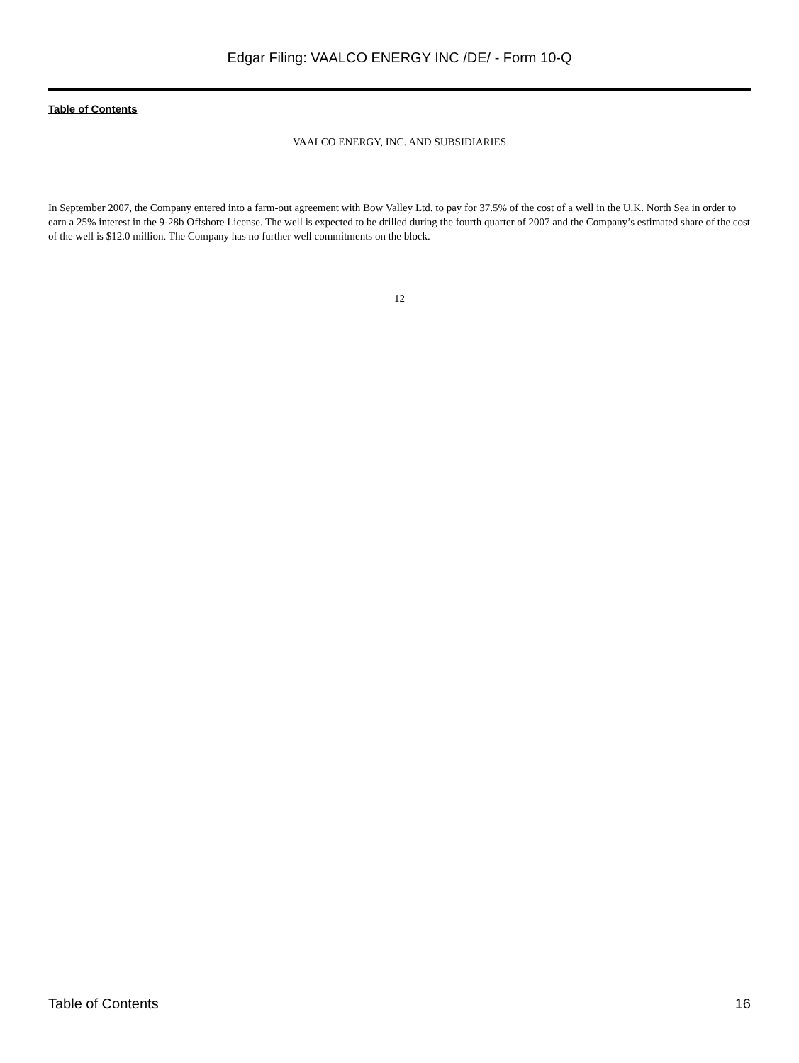Edgar Filing: VAALCO ENERGY INC /DE/ - Form 10-Q
Table of Contents
VAALCO ENERGY, INC. AND SUBSIDIARIES
In September 2007, the Company entered into a farm-out agreement with Bow Valley Ltd. to pay for 37.5% of the cost of a well in the U.K. North Sea in order to earn a 25% interest in the 9-28b Offshore License. The well is expected to be drilled during the fourth quarter of 2007 and the Company’s estimated share of the cost of the well is $12.0 million. The Company has no further well commitments on the block.
12
Table of Contents 16